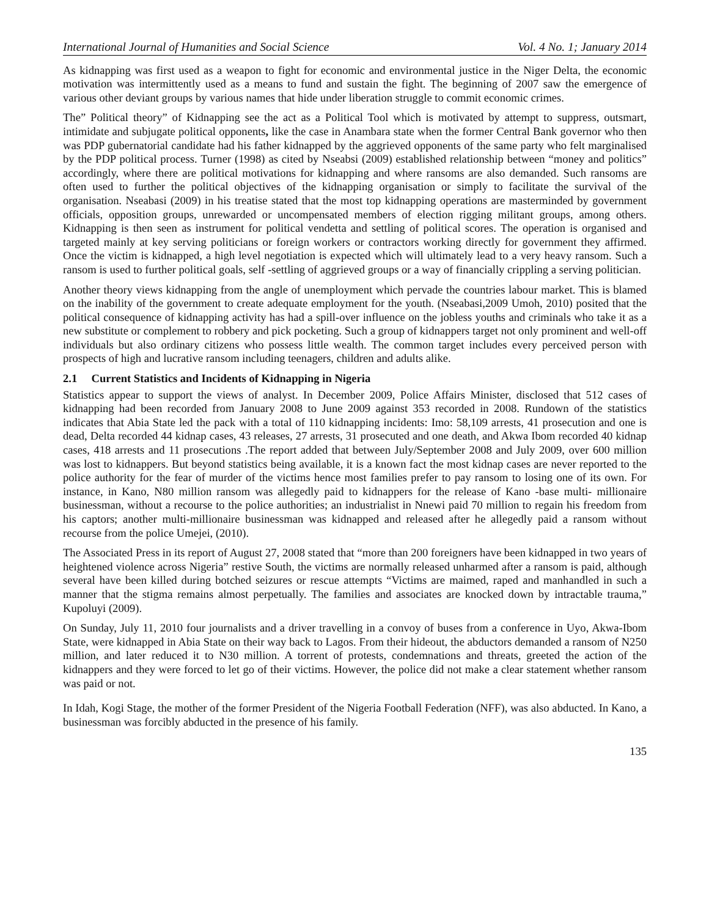International Journal of Humanities and Social Science Vol. 4 No. 1; January 2014
As kidnapping was first used as a weapon to fight for economic and environmental justice in the Niger Delta, the economic motivation was intermittently used as a means to fund and sustain the fight. The beginning of 2007 saw the emergence of various other deviant groups by various names that hide under liberation struggle to commit economic crimes.
The” Political theory” of Kidnapping see the act as a Political Tool which is motivated by attempt to suppress, outsmart, intimidate and subjugate political opponents, like the case in Anambara state when the former Central Bank governor who then was PDP gubernatorial candidate had his father kidnapped by the aggrieved opponents of the same party who felt marginalised by the PDP political process. Turner (1998) as cited by Nseabsi (2009) established relationship between “money and politics” accordingly, where there are political motivations for kidnapping and where ransoms are also demanded. Such ransoms are often used to further the political objectives of the kidnapping organisation or simply to facilitate the survival of the organisation. Nseabasi (2009) in his treatise stated that the most top kidnapping operations are masterminded by government officials, opposition groups, unrewarded or uncompensated members of election rigging militant groups, among others. Kidnapping is then seen as instrument for political vendetta and settling of political scores. The operation is organised and targeted mainly at key serving politicians or foreign workers or contractors working directly for government they affirmed. Once the victim is kidnapped, a high level negotiation is expected which will ultimately lead to a very heavy ransom. Such a ransom is used to further political goals, self -settling of aggrieved groups or a way of financially crippling a serving politician.
Another theory views kidnapping from the angle of unemployment which pervade the countries labour market. This is blamed on the inability of the government to create adequate employment for the youth. (Nseabasi,2009 Umoh, 2010) posited that the political consequence of kidnapping activity has had a spill-over influence on the jobless youths and criminals who take it as a new substitute or complement to robbery and pick pocketing. Such a group of kidnappers target not only prominent and well-off individuals but also ordinary citizens who possess little wealth. The common target includes every perceived person with prospects of high and lucrative ransom including teenagers, children and adults alike.
2.1 Current Statistics and Incidents of Kidnapping in Nigeria
Statistics appear to support the views of analyst. In December 2009, Police Affairs Minister, disclosed that 512 cases of kidnapping had been recorded from January 2008 to June 2009 against 353 recorded in 2008. Rundown of the statistics indicates that Abia State led the pack with a total of 110 kidnapping incidents: Imo: 58,109 arrests, 41 prosecution and one is dead, Delta recorded 44 kidnap cases, 43 releases, 27 arrests, 31 prosecuted and one death, and Akwa Ibom recorded 40 kidnap cases, 418 arrests and 11 prosecutions .The report added that between July/September 2008 and July 2009, over 600 million was lost to kidnappers. But beyond statistics being available, it is a known fact the most kidnap cases are never reported to the police authority for the fear of murder of the victims hence most families prefer to pay ransom to losing one of its own. For instance, in Kano, N80 million ransom was allegedly paid to kidnappers for the release of Kano -base multi- millionaire businessman, without a recourse to the police authorities; an industrialist in Nnewi paid 70 million to regain his freedom from his captors; another multi-millionaire businessman was kidnapped and released after he allegedly paid a ransom without recourse from the police Umejei, (2010).
The Associated Press in its report of August 27, 2008 stated that “more than 200 foreigners have been kidnapped in two years of heightened violence across Nigeria” restive South, the victims are normally released unharmed after a ransom is paid, although several have been killed during botched seizures or rescue attempts “Victims are maimed, raped and manhandled in such a manner that the stigma remains almost perpetually. The families and associates are knocked down by intractable trauma,” Kupoluyi (2009).
On Sunday, July 11, 2010 four journalists and a driver travelling in a convoy of buses from a conference in Uyo, Akwa-Ibom State, were kidnapped in Abia State on their way back to Lagos. From their hideout, the abductors demanded a ransom of N250 million, and later reduced it to N30 million. A torrent of protests, condemnations and threats, greeted the action of the kidnappers and they were forced to let go of their victims. However, the police did not make a clear statement whether ransom was paid or not.
In Idah, Kogi Stage, the mother of the former President of the Nigeria Football Federation (NFF), was also abducted. In Kano, a businessman was forcibly abducted in the presence of his family.
135